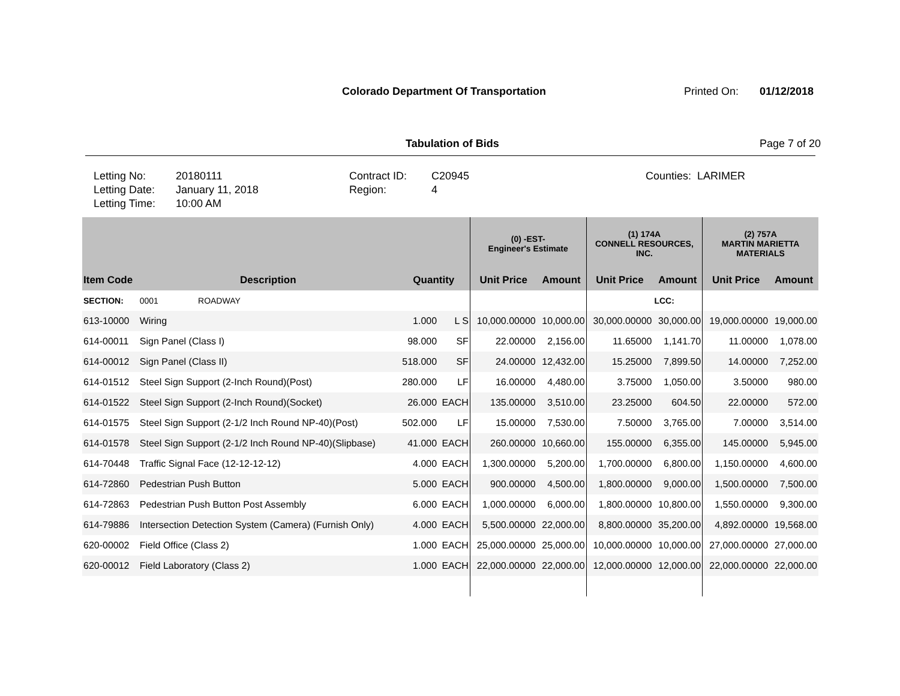Colorado Department Of Transportation
Printed On: 01/12/2018
Tabulation of Bids Page 7 of 20
| Letting No: | 20180111 | Contract ID: | C20945 | Counties: LARIMER |
| Letting Date: | January 11, 2018 | Region: | 4 | |
| Letting Time: | 10:00 AM | | | |
| | | | | (0) -EST- Engineer's Estimate | | (1) 174A CONNELL RESOURCES, INC. | | (2) 757A MARTIN MARIETTA MATERIALS | |
| --- | --- | --- | --- | --- | --- | --- | --- | --- | --- |
| Item Code | Description | Quantity | | Unit Price | Amount | Unit Price | Amount | Unit Price | Amount |
| SECTION: | 0001 ROADWAY | | | | | | LCC: | | |
| 613-10000 | Wiring | 1.000 | L S | 10,000.00000 | 10,000.00 | 30,000.00000 | 30,000.00 | 19,000.00000 | 19,000.00 |
| 614-00011 | Sign Panel (Class I) | 98.000 | SF | 22.00000 | 2,156.00 | 11.65000 | 1,141.70 | 11.00000 | 1,078.00 |
| 614-00012 | Sign Panel (Class II) | 518.000 | SF | 24.00000 | 12,432.00 | 15.25000 | 7,899.50 | 14.00000 | 7,252.00 |
| 614-01512 | Steel Sign Support (2-Inch Round)(Post) | 280.000 | LF | 16.00000 | 4,480.00 | 3.75000 | 1,050.00 | 3.50000 | 980.00 |
| 614-01522 | Steel Sign Support (2-Inch Round)(Socket) | 26.000 | EACH | 135.00000 | 3,510.00 | 23.25000 | 604.50 | 22.00000 | 572.00 |
| 614-01575 | Steel Sign Support (2-1/2 Inch Round NP-40)(Post) | 502.000 | LF | 15.00000 | 7,530.00 | 7.50000 | 3,765.00 | 7.00000 | 3,514.00 |
| 614-01578 | Steel Sign Support (2-1/2 Inch Round NP-40)(Slipbase) | 41.000 | EACH | 260.00000 | 10,660.00 | 155.00000 | 6,355.00 | 145.00000 | 5,945.00 |
| 614-70448 | Traffic Signal Face (12-12-12-12) | 4.000 | EACH | 1,300.00000 | 5,200.00 | 1,700.00000 | 6,800.00 | 1,150.00000 | 4,600.00 |
| 614-72860 | Pedestrian Push Button | 5.000 | EACH | 900.00000 | 4,500.00 | 1,800.00000 | 9,000.00 | 1,500.00000 | 7,500.00 |
| 614-72863 | Pedestrian Push Button Post Assembly | 6.000 | EACH | 1,000.00000 | 6,000.00 | 1,800.00000 | 10,800.00 | 1,550.00000 | 9,300.00 |
| 614-79886 | Intersection Detection System (Camera) (Furnish Only) | 4.000 | EACH | 5,500.00000 | 22,000.00 | 8,800.00000 | 35,200.00 | 4,892.00000 | 19,568.00 |
| 620-00002 | Field Office (Class 2) | 1.000 | EACH | 25,000.00000 | 25,000.00 | 10,000.00000 | 10,000.00 | 27,000.00000 | 27,000.00 |
| 620-00012 | Field Laboratory (Class 2) | 1.000 | EACH | 22,000.00000 | 22,000.00 | 12,000.00000 | 12,000.00 | 22,000.00000 | 22,000.00 |